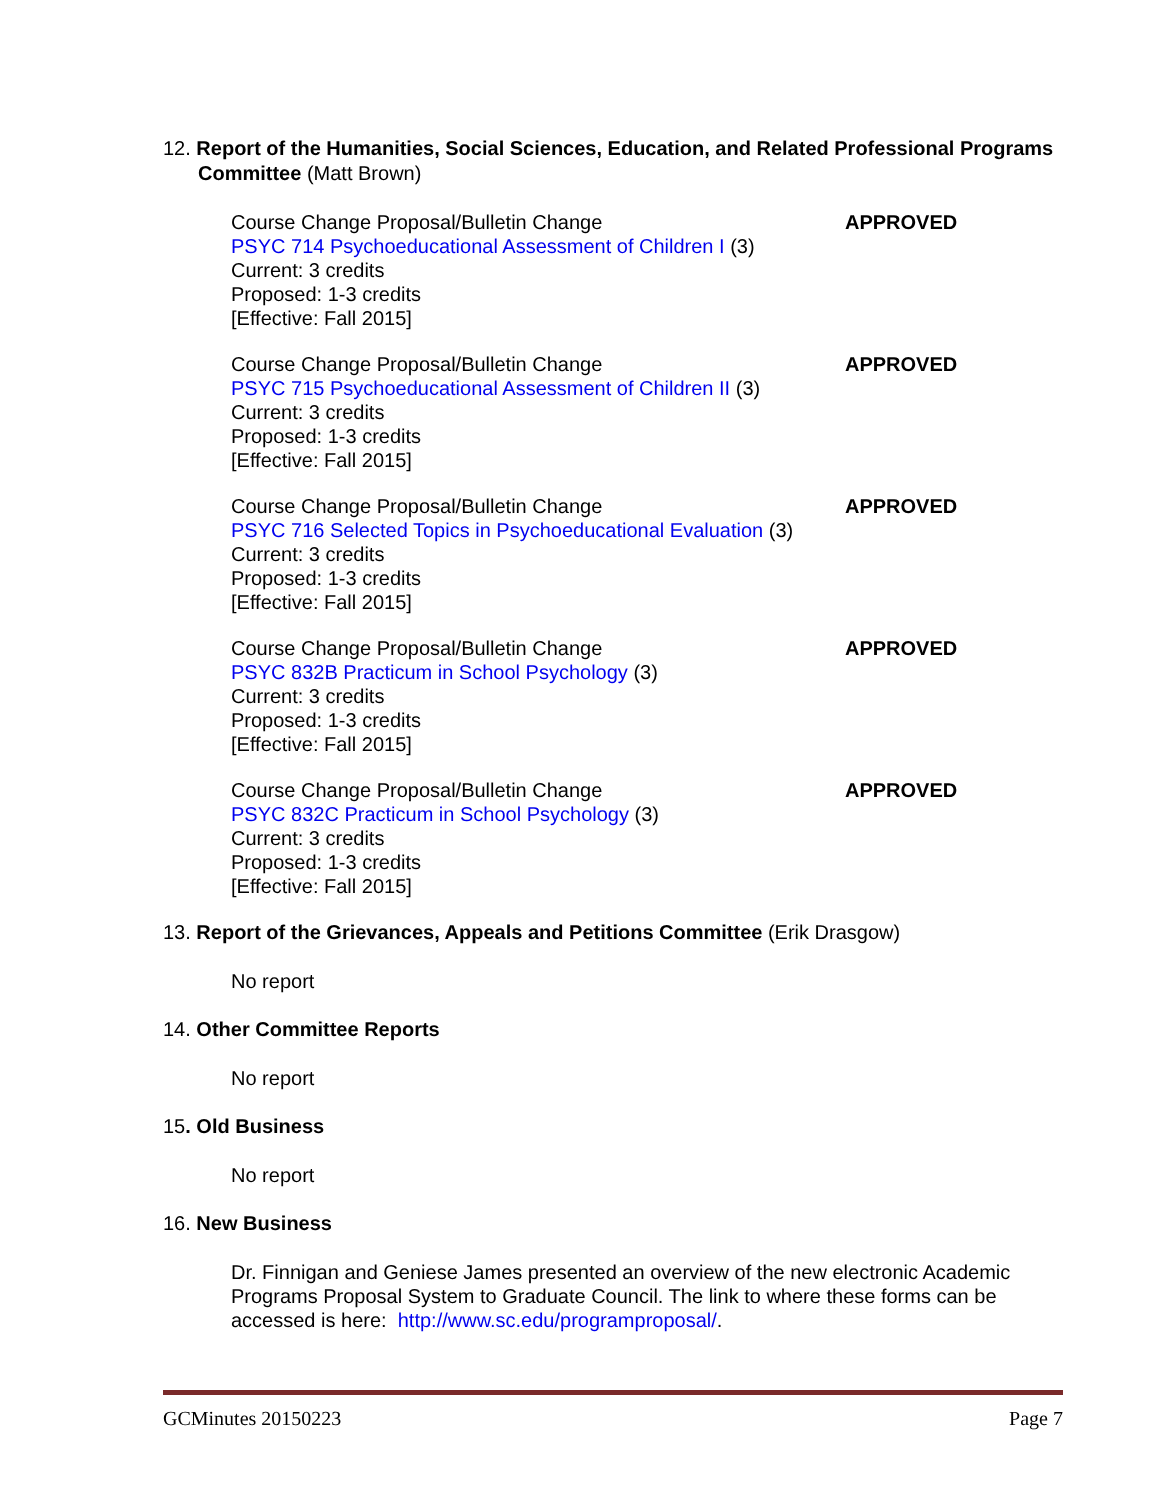12. Report of the Humanities, Social Sciences, Education, and Related Professional Programs Committee (Matt Brown)
Course Change Proposal/Bulletin Change
PSYC 714 Psychoeducational Assessment of Children I (3)
Current: 3 credits
Proposed: 1-3 credits
[Effective: Fall 2015]
APPROVED
Course Change Proposal/Bulletin Change
PSYC 715 Psychoeducational Assessment of Children II (3)
Current: 3 credits
Proposed: 1-3 credits
[Effective: Fall 2015]
APPROVED
Course Change Proposal/Bulletin Change
PSYC 716 Selected Topics in Psychoeducational Evaluation (3)
Current: 3 credits
Proposed: 1-3 credits
[Effective: Fall 2015]
APPROVED
Course Change Proposal/Bulletin Change
PSYC 832B Practicum in School Psychology (3)
Current: 3 credits
Proposed: 1-3 credits
[Effective: Fall 2015]
APPROVED
Course Change Proposal/Bulletin Change
PSYC 832C Practicum in School Psychology (3)
Current: 3 credits
Proposed: 1-3 credits
[Effective: Fall 2015]
APPROVED
13. Report of the Grievances, Appeals and Petitions Committee (Erik Drasgow)
No report
14. Other Committee Reports
No report
15. Old Business
No report
16. New Business
Dr. Finnigan and Geniese James presented an overview of the new electronic Academic Programs Proposal System to Graduate Council. The link to where these forms can be accessed is here: http://www.sc.edu/programproposal/.
GCMinutes 20150223 Page 7